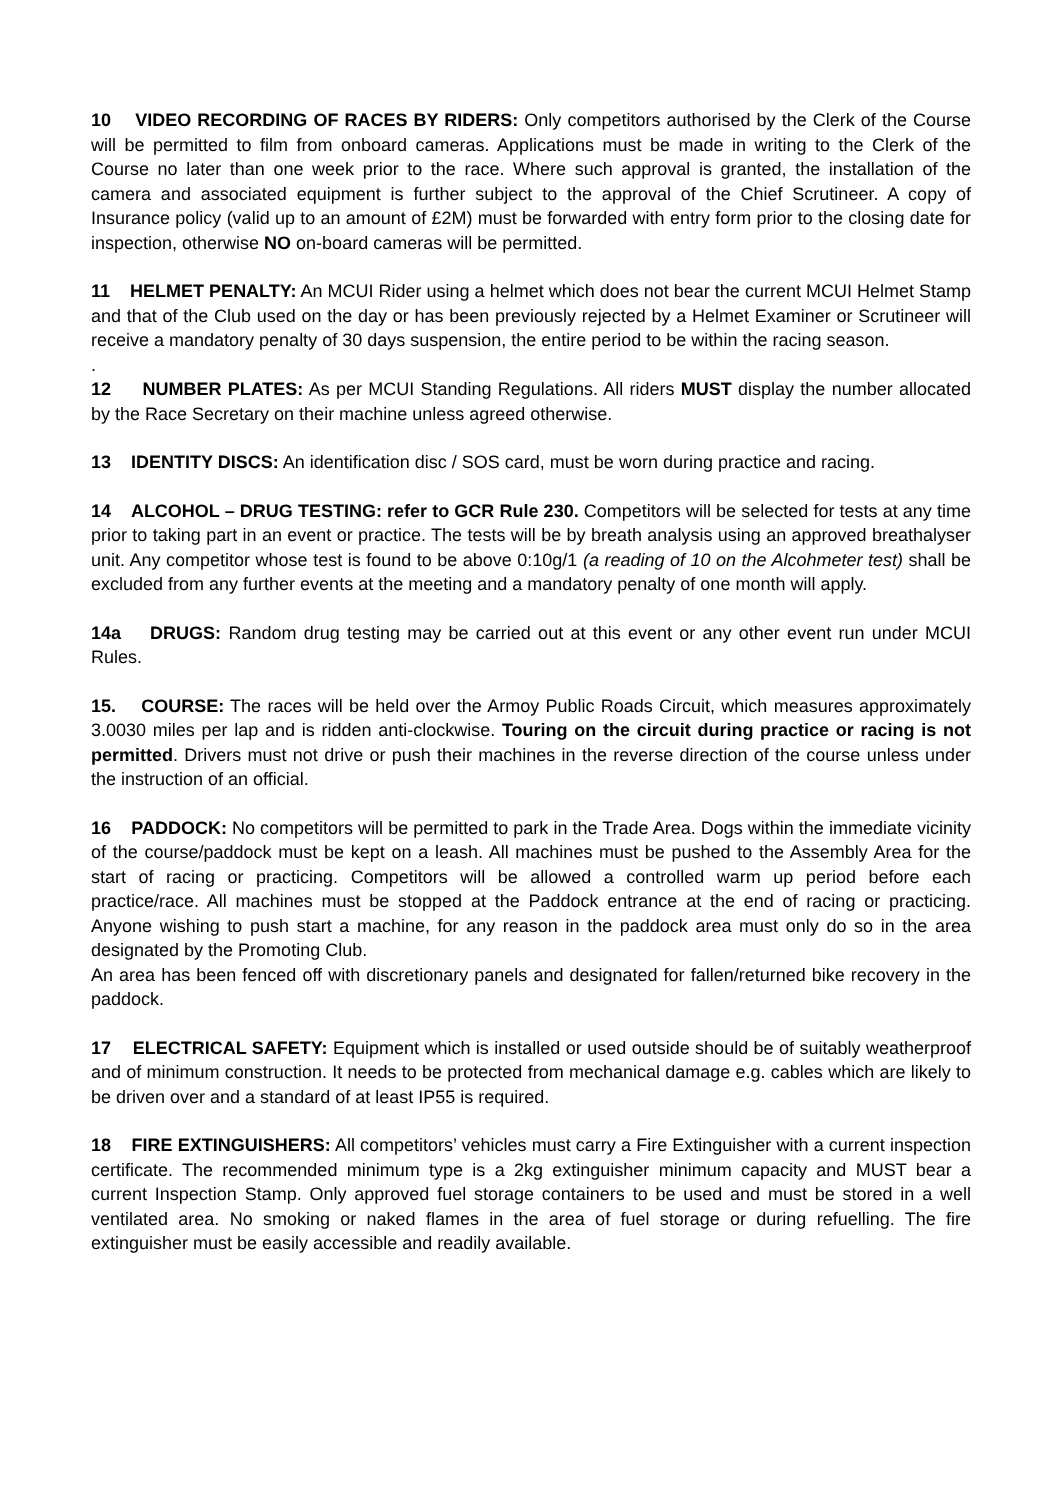10 VIDEO RECORDING OF RACES BY RIDERS: Only competitors authorised by the Clerk of the Course will be permitted to film from onboard cameras. Applications must be made in writing to the Clerk of the Course no later than one week prior to the race. Where such approval is granted, the installation of the camera and associated equipment is further subject to the approval of the Chief Scrutineer. A copy of Insurance policy (valid up to an amount of £2M) must be forwarded with entry form prior to the closing date for inspection, otherwise NO on-board cameras will be permitted.
11 HELMET PENALTY: An MCUI Rider using a helmet which does not bear the current MCUI Helmet Stamp and that of the Club used on the day or has been previously rejected by a Helmet Examiner or Scrutineer will receive a mandatory penalty of 30 days suspension, the entire period to be within the racing season.
.
12 NUMBER PLATES: As per MCUI Standing Regulations. All riders MUST display the number allocated by the Race Secretary on their machine unless agreed otherwise.
13 IDENTITY DISCS: An identification disc / SOS card, must be worn during practice and racing.
14 ALCOHOL – DRUG TESTING: refer to GCR Rule 230. Competitors will be selected for tests at any time prior to taking part in an event or practice. The tests will be by breath analysis using an approved breathalyser unit. Any competitor whose test is found to be above 0:10g/1 (a reading of 10 on the Alcohmeter test) shall be excluded from any further events at the meeting and a mandatory penalty of one month will apply.
14a DRUGS: Random drug testing may be carried out at this event or any other event run under MCUI Rules.
15. COURSE: The races will be held over the Armoy Public Roads Circuit, which measures approximately 3.0030 miles per lap and is ridden anti-clockwise. Touring on the circuit during practice or racing is not permitted. Drivers must not drive or push their machines in the reverse direction of the course unless under the instruction of an official.
16 PADDOCK: No competitors will be permitted to park in the Trade Area. Dogs within the immediate vicinity of the course/paddock must be kept on a leash. All machines must be pushed to the Assembly Area for the start of racing or practicing. Competitors will be allowed a controlled warm up period before each practice/race. All machines must be stopped at the Paddock entrance at the end of racing or practicing. Anyone wishing to push start a machine, for any reason in the paddock area must only do so in the area designated by the Promoting Club.
An area has been fenced off with discretionary panels and designated for fallen/returned bike recovery in the paddock.
17 ELECTRICAL SAFETY: Equipment which is installed or used outside should be of suitably weatherproof and of minimum construction. It needs to be protected from mechanical damage e.g. cables which are likely to be driven over and a standard of at least IP55 is required.
18 FIRE EXTINGUISHERS: All competitors’ vehicles must carry a Fire Extinguisher with a current inspection certificate. The recommended minimum type is a 2kg extinguisher minimum capacity and MUST bear a current Inspection Stamp. Only approved fuel storage containers to be used and must be stored in a well ventilated area. No smoking or naked flames in the area of fuel storage or during refuelling. The fire extinguisher must be easily accessible and readily available.